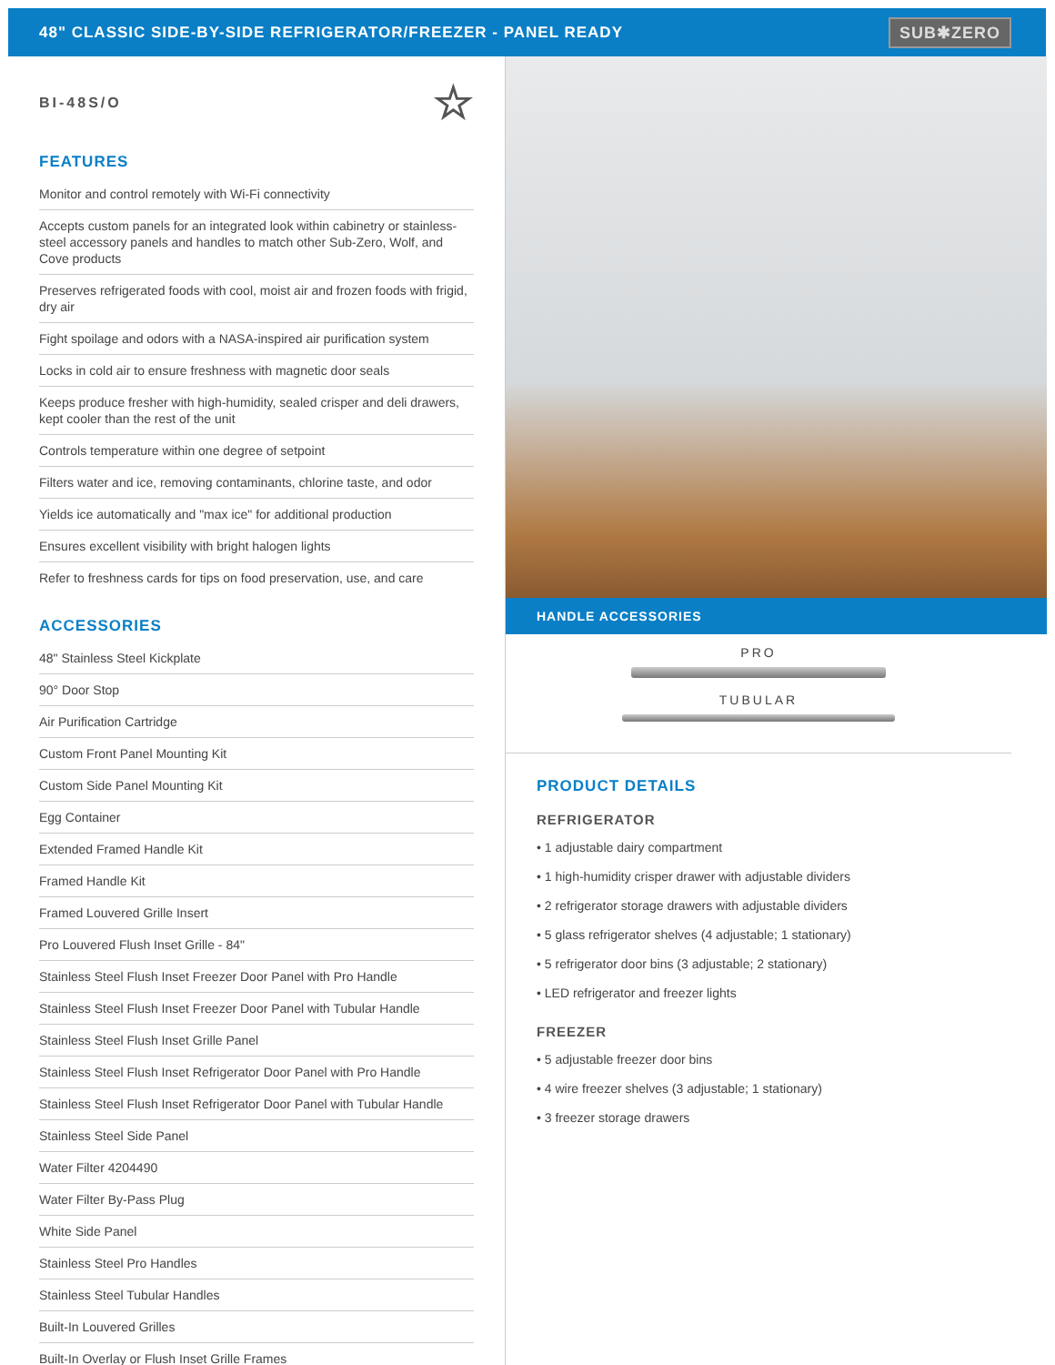48" CLASSIC SIDE-BY-SIDE REFRIGERATOR/FREEZER - PANEL READY
SUB✱ZERO
BI-48S/O ☆
FEATURES
Monitor and control remotely with Wi-Fi connectivity
Accepts custom panels for an integrated look within cabinetry or stainless-steel accessory panels and handles to match other Sub-Zero, Wolf, and Cove products
Preserves refrigerated foods with cool, moist air and frozen foods with frigid, dry air
Fight spoilage and odors with a NASA-inspired air purification system
Locks in cold air to ensure freshness with magnetic door seals
Keeps produce fresher with high-humidity, sealed crisper and deli drawers, kept cooler than the rest of the unit
Controls temperature within one degree of setpoint
Filters water and ice, removing contaminants, chlorine taste, and odor
Yields ice automatically and "max ice" for additional production
Ensures excellent visibility with bright halogen lights
Refer to freshness cards for tips on food preservation, use, and care
ACCESSORIES
48" Stainless Steel Kickplate
90° Door Stop
Air Purification Cartridge
Custom Front Panel Mounting Kit
Custom Side Panel Mounting Kit
Egg Container
Extended Framed Handle Kit
Framed Handle Kit
Framed Louvered Grille Insert
Pro Louvered Flush Inset Grille - 84"
Stainless Steel Flush Inset Freezer Door Panel with Pro Handle
Stainless Steel Flush Inset Freezer Door Panel with Tubular Handle
Stainless Steel Flush Inset Grille Panel
Stainless Steel Flush Inset Refrigerator Door Panel with Pro Handle
Stainless Steel Flush Inset Refrigerator Door Panel with Tubular Handle
Stainless Steel Side Panel
Water Filter 4204490
Water Filter By-Pass Plug
White Side Panel
Stainless Steel Pro Handles
Stainless Steel Tubular Handles
Built-In Louvered Grilles
Built-In Overlay or Flush Inset Grille Frames
HANDLE ACCESSORIES
PRO
TUBULAR
PRODUCT DETAILS
REFRIGERATOR
• 1 adjustable dairy compartment
• 1 high-humidity crisper drawer with adjustable dividers
• 2 refrigerator storage drawers with adjustable dividers
• 5 glass refrigerator shelves (4 adjustable; 1 stationary)
• 5 refrigerator door bins (3 adjustable; 2 stationary)
• LED refrigerator and freezer lights
FREEZER
• 5 adjustable freezer door bins
• 4 wire freezer shelves (3 adjustable; 1 stationary)
• 3 freezer storage drawers